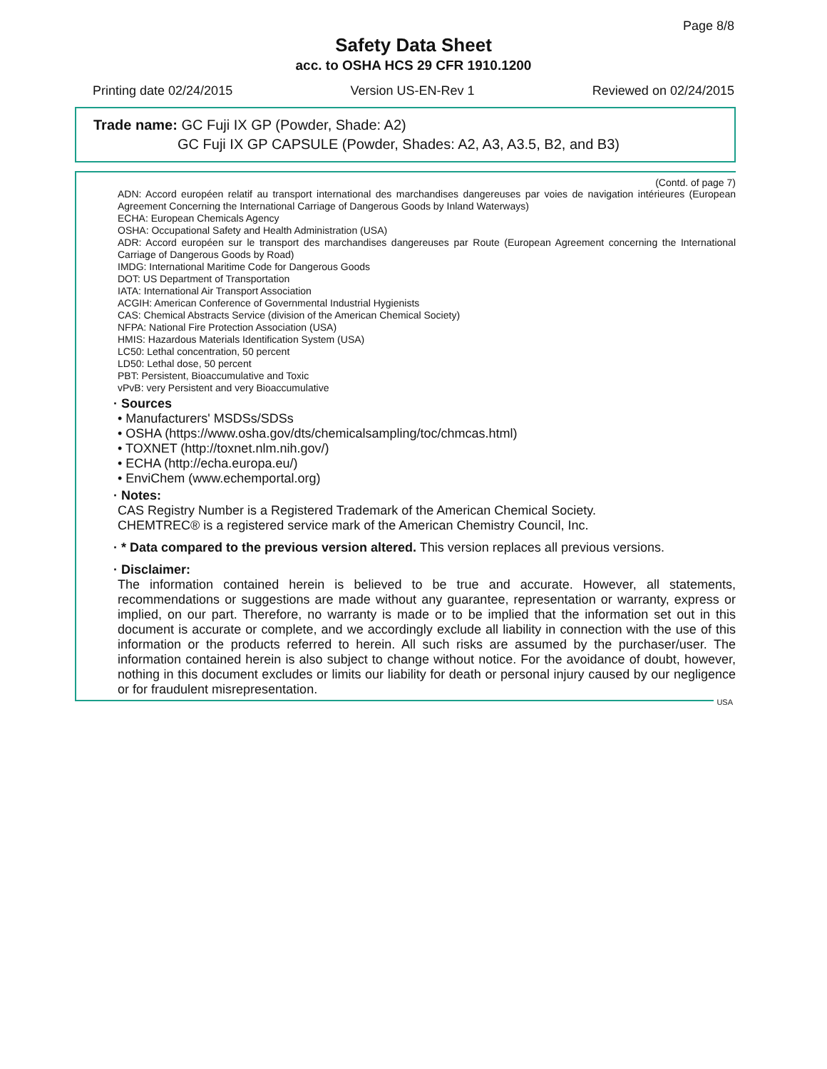Page 8/8
Safety Data Sheet
acc. to OSHA HCS 29 CFR 1910.1200
Printing date 02/24/2015 Version US-EN-Rev 1 Reviewed on 02/24/2015
Trade name: GC Fuji IX GP (Powder, Shade: A2)
GC Fuji IX GP CAPSULE (Powder, Shades: A2, A3, A3.5, B2, and B3)
(Contd. of page 7)
ADN: Accord européen relatif au transport international des marchandises dangereuses par voies de navigation intérieures (European Agreement Concerning the International Carriage of Dangerous Goods by Inland Waterways)
ECHA: European Chemicals Agency
OSHA: Occupational Safety and Health Administration (USA)
ADR: Accord européen sur le transport des marchandises dangereuses par Route (European Agreement concerning the International Carriage of Dangerous Goods by Road)
IMDG: International Maritime Code for Dangerous Goods
DOT: US Department of Transportation
IATA: International Air Transport Association
ACGIH: American Conference of Governmental Industrial Hygienists
CAS: Chemical Abstracts Service (division of the American Chemical Society)
NFPA: National Fire Protection Association (USA)
HMIS: Hazardous Materials Identification System (USA)
LC50: Lethal concentration, 50 percent
LD50: Lethal dose, 50 percent
PBT: Persistent, Bioaccumulative and Toxic
vPvB: very Persistent and very Bioaccumulative
· Sources
• Manufacturers' MSDSs/SDSs
• OSHA (https://www.osha.gov/dts/chemicalsampling/toc/chmcas.html)
• TOXNET (http://toxnet.nlm.nih.gov/)
• ECHA (http://echa.europa.eu/)
• EnviChem (www.echemportal.org)
· Notes:
CAS Registry Number is a Registered Trademark of the American Chemical Society.
CHEMTREC® is a registered service mark of the American Chemistry Council, Inc.
· * Data compared to the previous version altered. This version replaces all previous versions.
· Disclaimer:
The information contained herein is believed to be true and accurate. However, all statements, recommendations or suggestions are made without any guarantee, representation or warranty, express or implied, on our part. Therefore, no warranty is made or to be implied that the information set out in this document is accurate or complete, and we accordingly exclude all liability in connection with the use of this information or the products referred to herein. All such risks are assumed by the purchaser/user. The information contained herein is also subject to change without notice. For the avoidance of doubt, however, nothing in this document excludes or limits our liability for death or personal injury caused by our negligence or for fraudulent misrepresentation.
USA